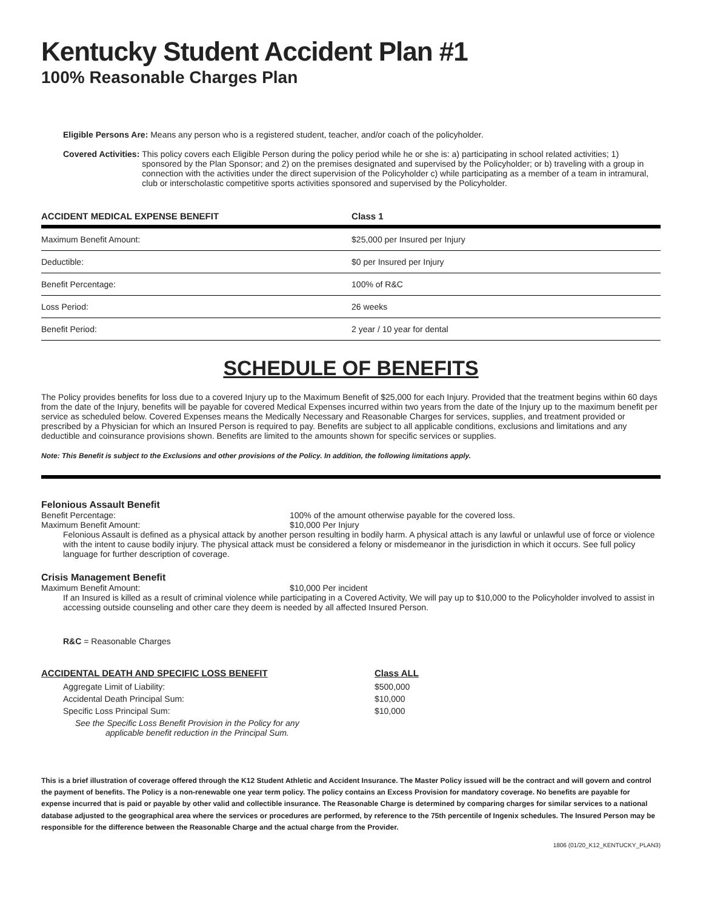Kentucky Student Accident Plan #1
100% Reasonable Charges Plan
Eligible Persons Are: Means any person who is a registered student, teacher, and/or coach of the policyholder.
Covered Activities: This policy covers each Eligible Person during the policy period while he or she is: a) participating in school related activities; 1) sponsored by the Plan Sponsor; and 2) on the premises designated and supervised by the Policyholder; or b) traveling with a group in connection with the activities under the direct supervision of the Policyholder c) while participating as a member of a team in intramural, club or interscholastic competitive sports activities sponsored and supervised by the Policyholder.
| ACCIDENT MEDICAL EXPENSE BENEFIT | Class 1 |
| --- | --- |
| Maximum Benefit Amount: | $25,000 per Insured per Injury |
| Deductible: | $0 per Insured per Injury |
| Benefit Percentage: | 100% of R&C |
| Loss Period: | 26 weeks |
| Benefit Period: | 2 year / 10 year for dental |
SCHEDULE OF BENEFITS
The Policy provides benefits for loss due to a covered Injury up to the Maximum Benefit of $25,000 for each Injury. Provided that the treatment begins within 60 days from the date of the Injury, benefits will be payable for covered Medical Expenses incurred within two years from the date of the Injury up to the maximum benefit per service as scheduled below. Covered Expenses means the Medically Necessary and Reasonable Charges for services, supplies, and treatment provided or prescribed by a Physician for which an Insured Person is required to pay. Benefits are subject to all applicable conditions, exclusions and limitations and any deductible and coinsurance provisions shown. Benefits are limited to the amounts shown for specific services or supplies.
Note: This Benefit is subject to the Exclusions and other provisions of the Policy. In addition, the following limitations apply.
Felonious Assault Benefit
Benefit Percentage: 100% of the amount otherwise payable for the covered loss.
Maximum Benefit Amount: $10,000 Per Injury
Felonious Assault is defined as a physical attack by another person resulting in bodily harm. A physical attach is any lawful or unlawful use of force or violence with the intent to cause bodily injury. The physical attack must be considered a felony or misdemeanor in the jurisdiction in which it occurs. See full policy language for further description of coverage.
Crisis Management Benefit
Maximum Benefit Amount: $10,000 Per incident
If an Insured is killed as a result of criminal violence while participating in a Covered Activity, We will pay up to $10,000 to the Policyholder involved to assist in accessing outside counseling and other care they deem is needed by all affected Insured Person.
R&C = Reasonable Charges
| ACCIDENTAL DEATH AND SPECIFIC LOSS BENEFIT | Class ALL |
| --- | --- |
| Aggregate Limit of Liability: | $500,000 |
| Accidental Death Principal Sum: | $10,000 |
| Specific Loss Principal Sum: | $10,000 |
| See the Specific Loss Benefit Provision in the Policy for any applicable benefit reduction in the Principal Sum. | |
This is a brief illustration of coverage offered through the K12 Student Athletic and Accident Insurance. The Master Policy issued will be the contract and will govern and control the payment of benefits. The Policy is a non-renewable one year term policy. The policy contains an Excess Provision for mandatory coverage. No benefits are payable for expense incurred that is paid or payable by other valid and collectible insurance. The Reasonable Charge is determined by comparing charges for similar services to a national database adjusted to the geographical area where the services or procedures are performed, by reference to the 75th percentile of Ingenix schedules. The Insured Person may be responsible for the difference between the Reasonable Charge and the actual charge from the Provider.
1806 (01/20_K12_KENTUCKY_PLAN3)